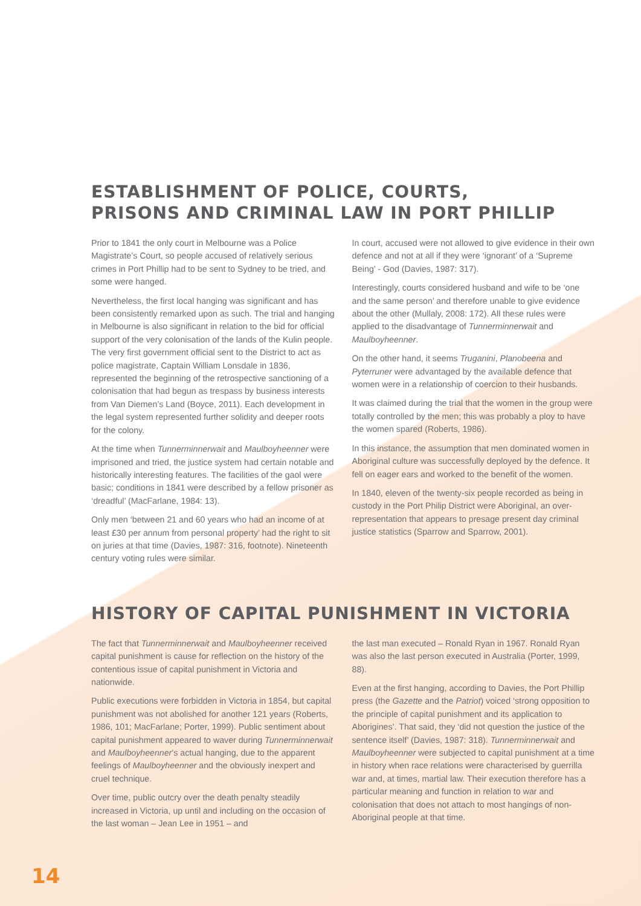ESTABLISHMENT OF POLICE, COURTS,
PRISONS AND CRIMINAL LAW IN PORT PHILLIP
Prior to 1841 the only court in Melbourne was a Police Magistrate’s Court, so people accused of relatively serious crimes in Port Phillip had to be sent to Sydney to be tried, and some were hanged.
Nevertheless, the first local hanging was significant and has been consistently remarked upon as such. The trial and hanging in Melbourne is also significant in relation to the bid for official support of the very colonisation of the lands of the Kulin people. The very first government official sent to the District to act as police magistrate, Captain William Lonsdale in 1836, represented the beginning of the retrospective sanctioning of a colonisation that had begun as trespass by business interests from Van Diemen’s Land (Boyce, 2011). Each development in the legal system represented further solidity and deeper roots for the colony.
At the time when Tunnerminnerwait and Maulboyheenner were imprisoned and tried, the justice system had certain notable and historically interesting features. The facilities of the gaol were basic; conditions in 1841 were described by a fellow prisoner as ‘dreadful’ (MacFarlane, 1984: 13).
Only men ‘between 21 and 60 years who had an income of at least £30 per annum from personal property’ had the right to sit on juries at that time (Davies, 1987: 316, footnote). Nineteenth century voting rules were similar.
In court, accused were not allowed to give evidence in their own defence and not at all if they were ‘ignorant’ of a ‘Supreme Being’ - God (Davies, 1987: 317).
Interestingly, courts considered husband and wife to be ‘one and the same person’ and therefore unable to give evidence about the other (Mullaly, 2008: 172). All these rules were applied to the disadvantage of Tunnerminnerwait and Maulboyheenner.
On the other hand, it seems Truganini, Planobeena and Pyterruner were advantaged by the available defence that women were in a relationship of coercion to their husbands.
It was claimed during the trial that the women in the group were totally controlled by the men; this was probably a ploy to have the women spared (Roberts, 1986).
In this instance, the assumption that men dominated women in Aboriginal culture was successfully deployed by the defence. It fell on eager ears and worked to the benefit of the women.
In 1840, eleven of the twenty-six people recorded as being in custody in the Port Philip District were Aboriginal, an over-representation that appears to presage present day criminal justice statistics (Sparrow and Sparrow, 2001).
HISTORY OF CAPITAL PUNISHMENT IN VICTORIA
The fact that Tunnerminnerwait and Maulboyheenner received capital punishment is cause for reflection on the history of the contentious issue of capital punishment in Victoria and nationwide.
Public executions were forbidden in Victoria in 1854, but capital punishment was not abolished for another 121 years (Roberts, 1986, 101; MacFarlane; Porter, 1999). Public sentiment about capital punishment appeared to waver during Tunnerminnerwait and Maulboyheenner’s actual hanging, due to the apparent feelings of Maulboyheenner and the obviously inexpert and cruel technique.
Over time, public outcry over the death penalty steadily increased in Victoria, up until and including on the occasion of the last woman – Jean Lee in 1951 – and
the last man executed – Ronald Ryan in 1967. Ronald Ryan was also the last person executed in Australia (Porter, 1999, 88).
Even at the first hanging, according to Davies, the Port Phillip press (the Gazette and the Patriot) voiced ‘strong opposition to the principle of capital punishment and its application to Aborigines’. That said, they ‘did not question the justice of the sentence itself’ (Davies, 1987: 318). Tunnerminnerwait and Maulboyheenner were subjected to capital punishment at a time in history when race relations were characterised by guerrilla war and, at times, martial law. Their execution therefore has a particular meaning and function in relation to war and colonisation that does not attach to most hangings of non-Aboriginal people at that time.
14